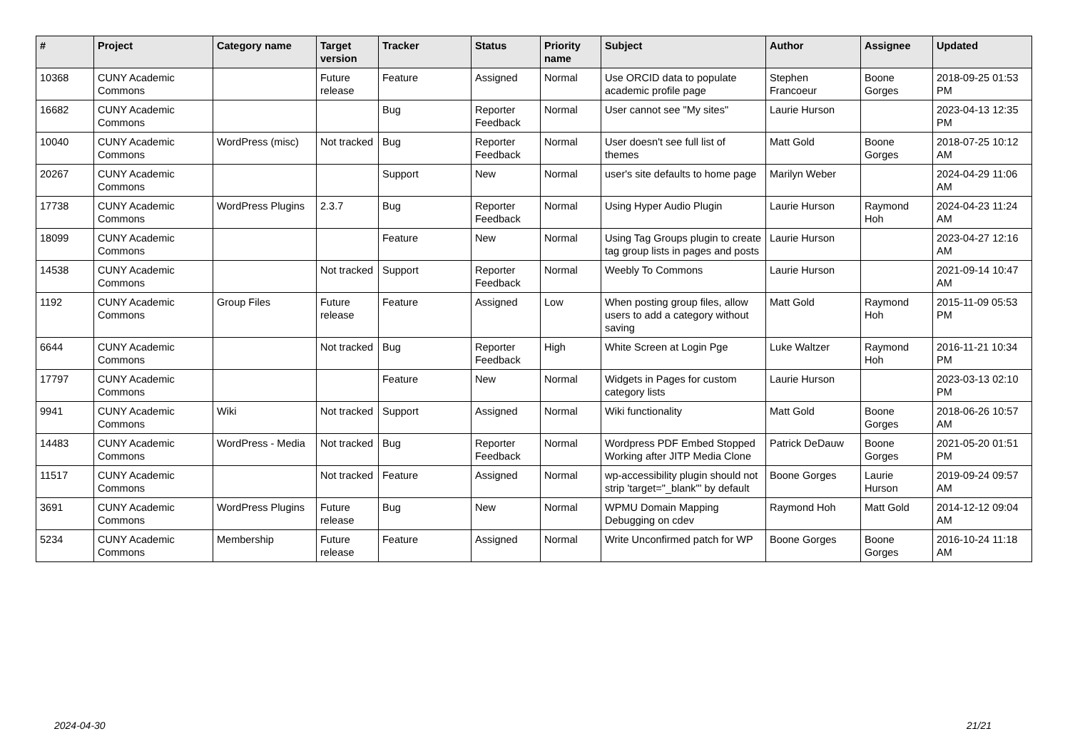| # | Project | Category name | Target version | Tracker | Status | Priority name | Subject | Author | Assignee | Updated |
| --- | --- | --- | --- | --- | --- | --- | --- | --- | --- | --- |
| 10368 | CUNY Academic Commons | | Future release | Feature | Assigned | Normal | Use ORCID data to populate academic profile page | Stephen Francoeur | Boone Gorges | 2018-09-25 01:53 PM |
| 16682 | CUNY Academic Commons | | | Bug | Reporter Feedback | Normal | User cannot see "My sites" | Laurie Hurson | | 2023-04-13 12:35 PM |
| 10040 | CUNY Academic Commons | WordPress (misc) | Not tracked | Bug | Reporter Feedback | Normal | User doesn't see full list of themes | Matt Gold | Boone Gorges | 2018-07-25 10:12 AM |
| 20267 | CUNY Academic Commons | | | Support | New | Normal | user's site defaults to home page | Marilyn Weber | | 2024-04-29 11:06 AM |
| 17738 | CUNY Academic Commons | WordPress Plugins | 2.3.7 | Bug | Reporter Feedback | Normal | Using Hyper Audio Plugin | Laurie Hurson | Raymond Hoh | 2024-04-23 11:24 AM |
| 18099 | CUNY Academic Commons | | | Feature | New | Normal | Using Tag Groups plugin to create tag group lists in pages and posts | Laurie Hurson | | 2023-04-27 12:16 AM |
| 14538 | CUNY Academic Commons | | Not tracked | Support | Reporter Feedback | Normal | Weebly To Commons | Laurie Hurson | | 2021-09-14 10:47 AM |
| 1192 | CUNY Academic Commons | Group Files | Future release | Feature | Assigned | Low | When posting group files, allow users to add a category without saving | Matt Gold | Raymond Hoh | 2015-11-09 05:53 PM |
| 6644 | CUNY Academic Commons | | Not tracked | Bug | Reporter Feedback | High | White Screen at Login Pge | Luke Waltzer | Raymond Hoh | 2016-11-21 10:34 PM |
| 17797 | CUNY Academic Commons | | | Feature | New | Normal | Widgets in Pages for custom category lists | Laurie Hurson | | 2023-03-13 02:10 PM |
| 9941 | CUNY Academic Commons | Wiki | Not tracked | Support | Assigned | Normal | Wiki functionality | Matt Gold | Boone Gorges | 2018-06-26 10:57 AM |
| 14483 | CUNY Academic Commons | WordPress - Media | Not tracked | Bug | Reporter Feedback | Normal | Wordpress PDF Embed Stopped Working after JITP Media Clone | Patrick DeDauw | Boone Gorges | 2021-05-20 01:51 PM |
| 11517 | CUNY Academic Commons | | Not tracked | Feature | Assigned | Normal | wp-accessibility plugin should not strip 'target="_blank"' by default | Boone Gorges | Laurie Hurson | 2019-09-24 09:57 AM |
| 3691 | CUNY Academic Commons | WordPress Plugins | Future release | Bug | New | Normal | WPMU Domain Mapping Debugging on cdev | Raymond Hoh | Matt Gold | 2014-12-12 09:04 AM |
| 5234 | CUNY Academic Commons | Membership | Future release | Feature | Assigned | Normal | Write Unconfirmed patch for WP | Boone Gorges | Boone Gorges | 2016-10-24 11:18 AM |
2024-04-30 21/21